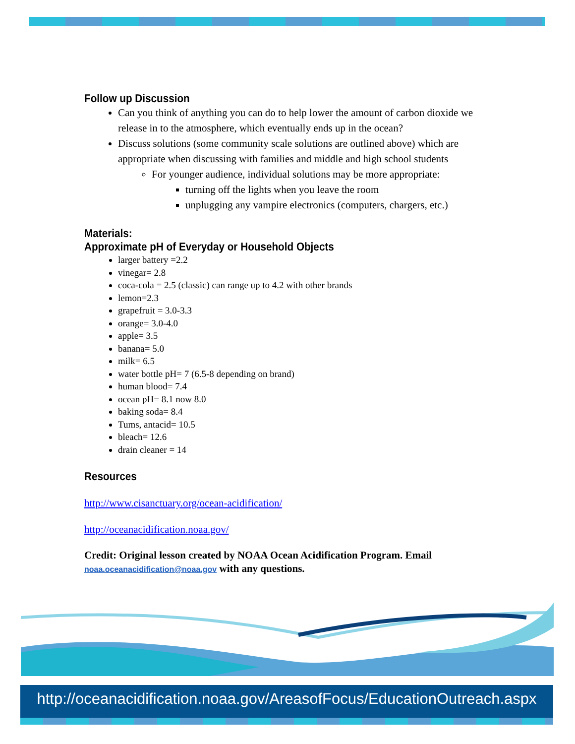Follow up Discussion
Can you think of anything you can do to help lower the amount of carbon dioxide we release in to the atmosphere, which eventually ends up in the ocean?
Discuss solutions (some community scale solutions are outlined above) which are appropriate when discussing with families and middle and high school students
For younger audience, individual solutions may be more appropriate:
turning off the lights when you leave the room
unplugging any vampire electronics (computers, chargers, etc.)
Materials:
Approximate pH of Everyday or Household Objects
larger battery =2.2
vinegar= 2.8
coca-cola = 2.5 (classic) can range up to 4.2 with other brands
lemon=2.3
grapefruit = 3.0-3.3
orange= 3.0-4.0
apple= 3.5
banana= 5.0
milk= 6.5
water bottle pH= 7 (6.5-8 depending on brand)
human blood= 7.4
ocean pH= 8.1 now 8.0
baking soda= 8.4
Tums, antacid= 10.5
bleach= 12.6
drain cleaner = 14
Resources
http://www.cisanctuary.org/ocean-acidification/
http://oceanacidification.noaa.gov/
Credit: Original lesson created by NOAA Ocean Acidification Program. Email noaa.oceanacidification@noaa.gov with any questions.
http://oceanacidification.noaa.gov/AreasofFocus/EducationOutreach.aspx